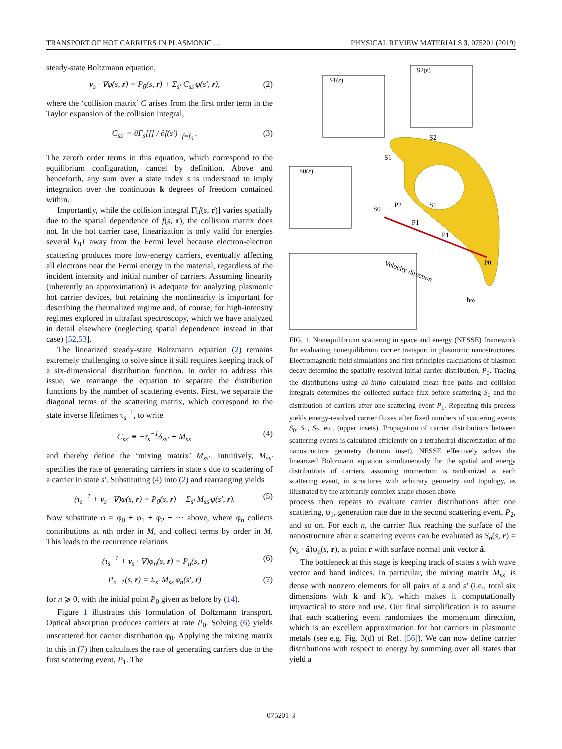TRANSPORT OF HOT CARRIERS IN PLASMONIC … PHYSICAL REVIEW MATERIALS 3, 075201 (2019)
steady-state Boltzmann equation,
v<sub>s</sub> · ∇φ(s, r) = P<sub>0</sub>(s, r) + Σ<sub>s′</sub> C<sub>ss′</sub>φ(s′, r), (2)
where the ‘collision matrix’ C arises from the first order term in the Taylor expansion of the collision integral,
C<sub>ss′</sub> = ∂Γ<sub>s</sub>[f] / ∂f(s′) |<sub>f=f<sub>0</sub></sub> . (3)
The zeroth order terms in this equation, which correspond to the equilibrium configuration, cancel by definition. Above and henceforth, any sum over a state index s is understood to imply integration over the continuous k degrees of freedom contained within.
Importantly, while the collision integral Γ[f(s, r)] varies spatially due to the spatial dependence of f(s, r), the collision matrix does not. In the hot carrier case, linearization is only valid for energies several k<sub>B</sub>T away from the Fermi level because electron-electron scattering produces more low-energy carriers, eventually affecting all electrons near the Fermi energy in the material, regardless of the incident intensity and initial number of carriers. Assuming linearity (inherently an approximation) is adequate for analyzing plasmonic hot carrier devices, but retaining the nonlinearity is important for describing the thermalized regime and, of course, for high-intensity regimes explored in ultrafast spectroscopy, which we have analyzed in detail elsewhere (neglecting spatial dependence instead in that case) [52,53].
The linearized steady-state Boltzmann equation (2) remains extremely challenging to solve since it still requires keeping track of a six-dimensional distribution function. In order to address this issue, we rearrange the equation to separate the distribution functions by the number of scattering events. First, we separate the diagonal terms of the scattering matrix, which correspond to the state inverse lifetimes τ<sub>s</sub><sup>−1</sup>, to write
C<sub>ss′</sub> ≡ −τ<sub>s</sub><sup>−1</sup>δ<sub>ss′</sub> + M<sub>ss′</sub> (4)
and thereby define the ‘mixing matrix’ M<sub>ss′</sub>. Intuitively, M<sub>ss′</sub> specifies the rate of generating carriers in state s due to scattering of a carrier in state s′. Substituting (4) into (2) and rearranging yields
(τ<sub>s</sub><sup>−1</sup> + v<sub>s</sub> · ∇)φ(s, r) = P<sub>0</sub>(s, r) + Σ<sub>s′</sub> M<sub>ss′</sub>φ(s′, r). (5)
Now substitute φ = φ<sub>0</sub> + φ<sub>1</sub> + φ<sub>2</sub> + ··· above, where φ<sub>n</sub> collects contributions at nth order in M, and collect terms by order in M. This leads to the recurrence relations
(τ<sub>s</sub><sup>−1</sup> + v<sub>s</sub> · ∇)φ<sub>n</sub>(s, r) = P<sub>n</sub>(s, r) (6)
P<sub>n+1</sub>(s, r) = Σ<sub>s′</sub> M<sub>ss′</sub>φ<sub>n</sub>(s′, r) (7)
for n ⩾ 0, with the initial point P<sub>0</sub> given as before by (14).
Figure 1 illustrates this formulation of Boltzmann transport. Optical absorption produces carriers at rate P<sub>0</sub>. Solving (6) yields unscattered hot carrier distribution φ<sub>0</sub>. Applying the mixing matrix to this in (7) then calculates the rate of generating carriers due to the first scattering event, P<sub>1</sub>. The
S1(ε)
S2(ε)
S0(ε)
Velocity direction
P0
ħω
S1
S2
P2
P1
S1
P1
S0
FIG. 1. Nonequilibrium scattering in space and energy (NESSE) framework for evaluating nonequilibrium carrier transport in plasmonic nanostructures. Electromagnetic field simulations and first-principles calculations of plasmon decay determine the spatially-resolved initial carrier distribution, P<sub>0</sub>. Tracing the distributions using ab-initio calculated mean free paths and collision integrals determines the collected surface flux before scattering S<sub>0</sub> and the distribution of carriers after one scattering event P<sub>1</sub>. Repeating this process yields energy-resolved carrier fluxes after fixed numbers of scattering events S<sub>0</sub>, S<sub>1</sub>, S<sub>2</sub>, etc. (upper insets). Propagation of carrier distributions between scattering events is calculated efficiently on a tetrahedral discretization of the nanostructure geometry (bottom inset). NESSE effectively solves the linearized Boltzmann equation simultaneously for the spatial and energy distributions of carriers, assuming momentum is randomized at each scattering event, in structures with arbitrary geometry and topology, as illustrated by the arbitrarily complex shape chosen above.
process then repeats to evaluate carrier distributions after one scattering, φ<sub>1</sub>, generation rate due to the second scattering event, P<sub>2</sub>, and so on. For each n, the carrier flux reaching the surface of the nanostructure after n scattering events can be evaluated as S<sub>n</sub>(s, r) = (v<sub>s</sub> · â)φ<sub>n</sub>(s, r), at point r with surface normal unit vector â.
The bottleneck at this stage is keeping track of states s with wave vector and band indices. In particular, the mixing matrix M<sub>ss′</sub> is dense with nonzero elements for all pairs of s and s′ (i.e., total six dimensions with k and k′), which makes it computationally impractical to store and use. Our final simplification is to assume that each scattering event randomizes the momentum direction, which is an excellent approximation for hot carriers in plasmonic metals (see e.g. Fig. 3(d) of Ref. [56]). We can now define carrier distributions with respect to energy by summing over all states that yield a
075201-3